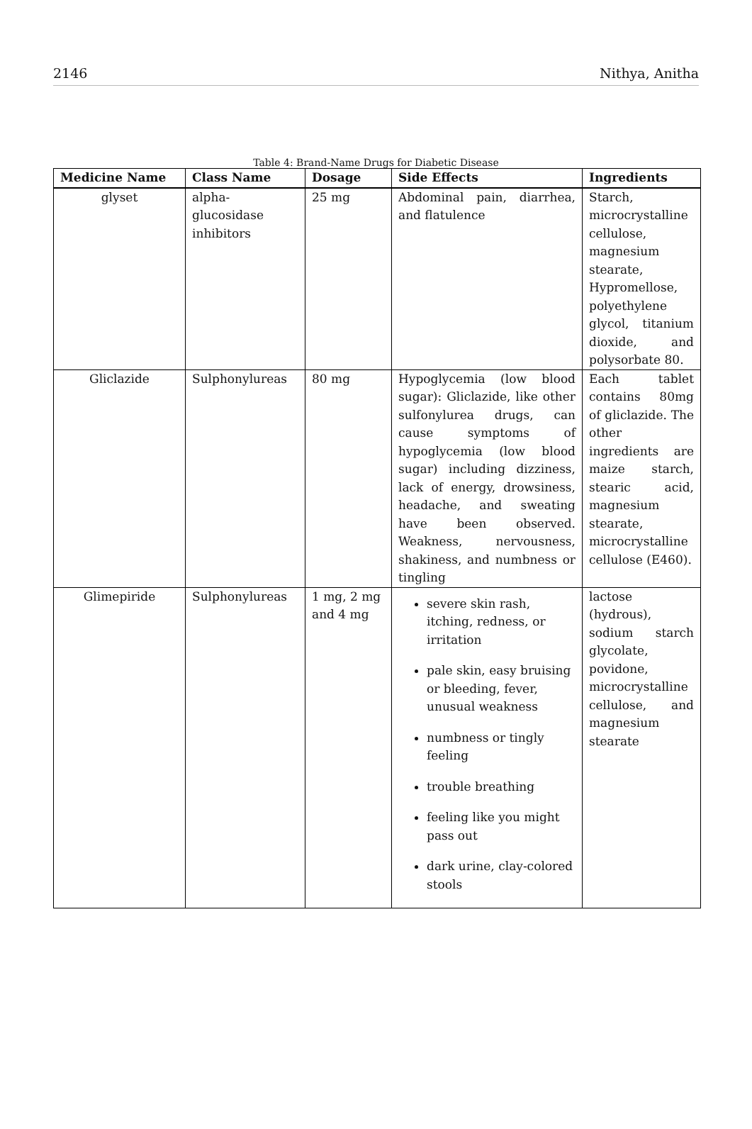2146 Nithya, Anitha
Table 4: Brand-Name Drugs for Diabetic Disease
| Medicine Name | Class Name | Dosage | Side Effects | Ingredients |
| --- | --- | --- | --- | --- |
| glyset | alpha-glucosidase inhibitors | 25 mg | Abdominal pain, diarrhea, and flatulence | Starch, microcrystalline cellulose, magnesium stearate, Hypromellose, polyethylene glycol, titanium dioxide, and polysorbate 80. |
| Gliclazide | Sulphonylureas | 80 mg | Hypoglycemia (low blood sugar): Gliclazide, like other sulfonylurea drugs, can cause symptoms of hypoglycemia (low blood sugar) including dizziness, lack of energy, drowsiness, headache, and sweating have been observed. Weakness, nervousness, shakiness, and numbness or tingling | Each tablet contains 80mg of gliclazide. The other ingredients are maize starch, stearic acid, magnesium stearate, microcrystalline cellulose (E460). |
| Glimepiride | Sulphonylureas | 1 mg, 2 mg and 4 mg | severe skin rash, itching, redness, or irritation pale skin, easy bruising or bleeding, fever, unusual weakness numbness or tingly feeling trouble breathing feeling like you might pass out dark urine, clay-colored stools | lactose (hydrous), sodium starch glycolate, povidone, microcrystalline cellulose, and magnesium stearate |